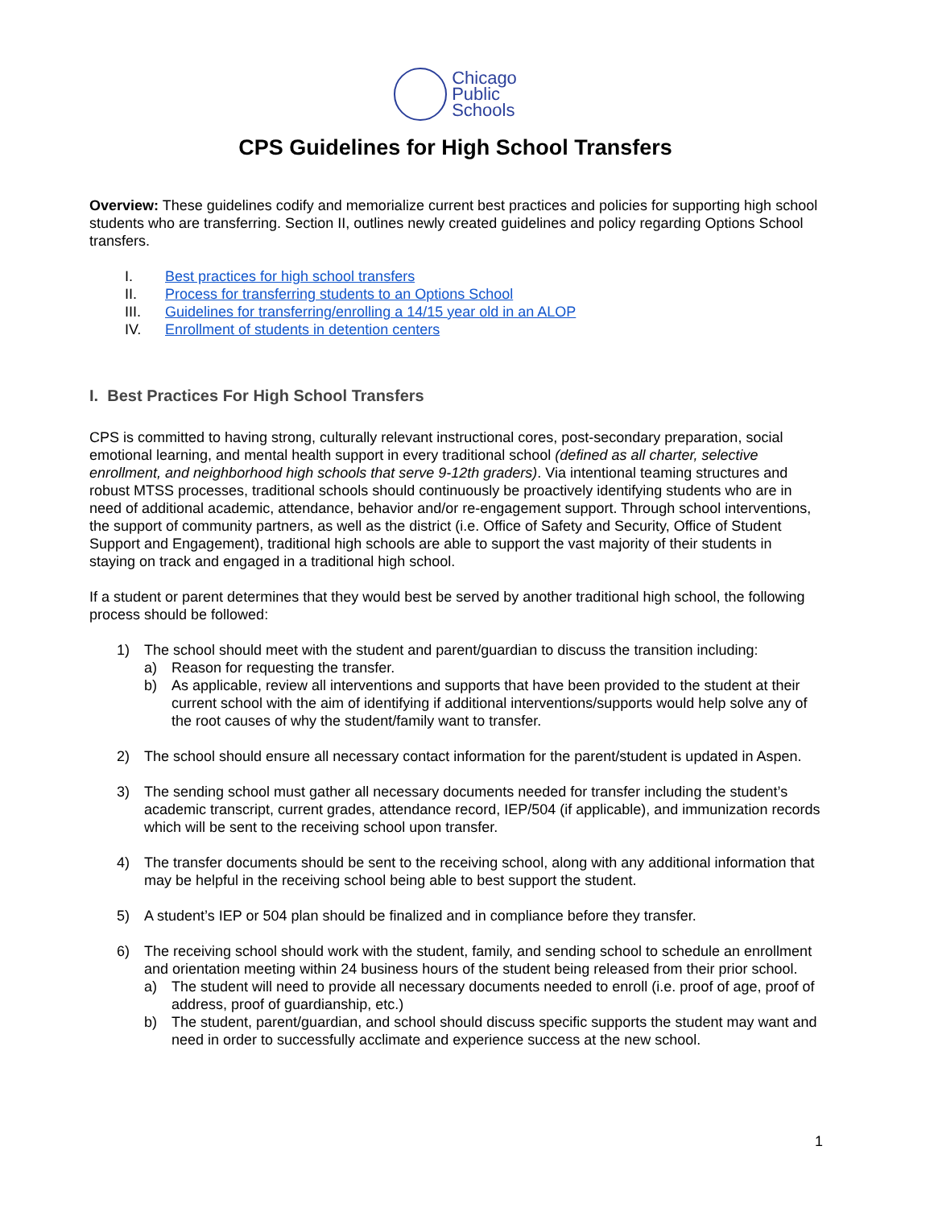Chicago
Public
Schools
CPS Guidelines for High School Transfers
Overview: These guidelines codify and memorialize current best practices and policies for supporting high school students who are transferring. Section II, outlines newly created guidelines and policy regarding Options School transfers.
I. Best practices for high school transfers
II. Process for transferring students to an Options School
III. Guidelines for transferring/enrolling a 14/15 year old in an ALOP
IV. Enrollment of students in detention centers
I. Best Practices For High School Transfers
CPS is committed to having strong, culturally relevant instructional cores, post-secondary preparation, social emotional learning, and mental health support in every traditional school (defined as all charter, selective enrollment, and neighborhood high schools that serve 9-12th graders). Via intentional teaming structures and robust MTSS processes, traditional schools should continuously be proactively identifying students who are in need of additional academic, attendance, behavior and/or re-engagement support. Through school interventions, the support of community partners, as well as the district (i.e. Office of Safety and Security, Office of Student Support and Engagement), traditional high schools are able to support the vast majority of their students in staying on track and engaged in a traditional high school.
If a student or parent determines that they would best be served by another traditional high school, the following process should be followed:
1) The school should meet with the student and parent/guardian to discuss the transition including:
a) Reason for requesting the transfer.
b) As applicable, review all interventions and supports that have been provided to the student at their current school with the aim of identifying if additional interventions/supports would help solve any of the root causes of why the student/family want to transfer.
2) The school should ensure all necessary contact information for the parent/student is updated in Aspen.
3) The sending school must gather all necessary documents needed for transfer including the student’s academic transcript, current grades, attendance record, IEP/504 (if applicable), and immunization records which will be sent to the receiving school upon transfer.
4) The transfer documents should be sent to the receiving school, along with any additional information that may be helpful in the receiving school being able to best support the student.
5) A student’s IEP or 504 plan should be finalized and in compliance before they transfer.
6) The receiving school should work with the student, family, and sending school to schedule an enrollment and orientation meeting within 24 business hours of the student being released from their prior school.
a) The student will need to provide all necessary documents needed to enroll (i.e. proof of age, proof of address, proof of guardianship, etc.)
b) The student, parent/guardian, and school should discuss specific supports the student may want and need in order to successfully acclimate and experience success at the new school.
1